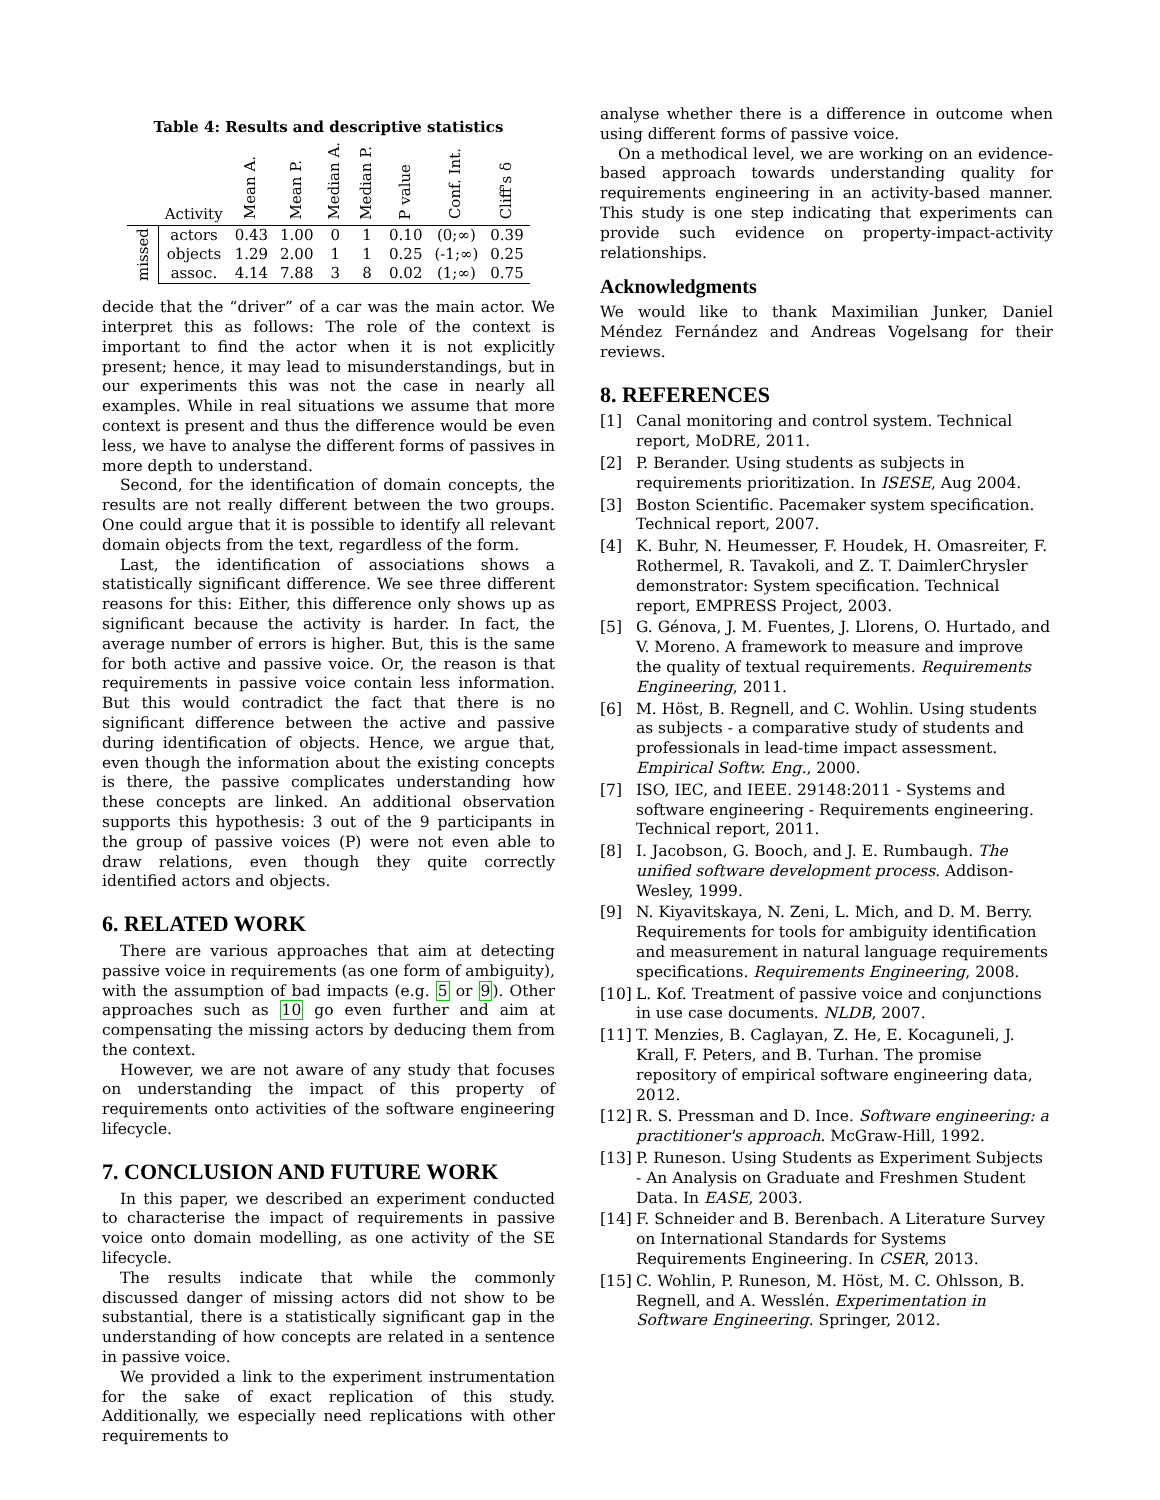Table 4: Results and descriptive statistics
| | Activity | Mean A. | Mean P. | Median A. | Median P. | P value | Conf. Int. | Cliff's δ |
| --- | --- | --- | --- | --- | --- | --- | --- | --- |
| missed | actors | 0.43 | 1.00 | 0 | 1 | 0.10 | (0;∞) | 0.39 |
| | objects | 1.29 | 2.00 | 1 | 1 | 0.25 | (-1;∞) | 0.25 |
| | assoc. | 4.14 | 7.88 | 3 | 8 | 0.02 | (1;∞) | 0.75 |
decide that the “driver” of a car was the main actor. We interpret this as follows: The role of the context is important to find the actor when it is not explicitly present; hence, it may lead to misunderstandings, but in our experiments this was not the case in nearly all examples. While in real situations we assume that more context is present and thus the difference would be even less, we have to analyse the different forms of passives in more depth to understand.
Second, for the identification of domain concepts, the results are not really different between the two groups. One could argue that it is possible to identify all relevant domain objects from the text, regardless of the form.
Last, the identification of associations shows a statistically significant difference. We see three different reasons for this: Either, this difference only shows up as significant because the activity is harder. In fact, the average number of errors is higher. But, this is the same for both active and passive voice. Or, the reason is that requirements in passive voice contain less information. But this would contradict the fact that there is no significant difference between the active and passive during identification of objects. Hence, we argue that, even though the information about the existing concepts is there, the passive complicates understanding how these concepts are linked. An additional observation supports this hypothesis: 3 out of the 9 participants in the group of passive voices (P) were not even able to draw relations, even though they quite correctly identified actors and objects.
6. RELATED WORK
There are various approaches that aim at detecting passive voice in requirements (as one form of ambiguity), with the assumption of bad impacts (e.g. 5 or 9). Other approaches such as 10 go even further and aim at compensating the missing actors by deducing them from the context.
However, we are not aware of any study that focuses on understanding the impact of this property of requirements onto activities of the software engineering lifecycle.
7. CONCLUSION AND FUTURE WORK
In this paper, we described an experiment conducted to characterise the impact of requirements in passive voice onto domain modelling, as one activity of the SE lifecycle.
The results indicate that while the commonly discussed danger of missing actors did not show to be substantial, there is a statistically significant gap in the understanding of how concepts are related in a sentence in passive voice.
We provided a link to the experiment instrumentation for the sake of exact replication of this study. Additionally, we especially need replications with other requirements to
analyse whether there is a difference in outcome when using different forms of passive voice.
On a methodical level, we are working on an evidence-based approach towards understanding quality for requirements engineering in an activity-based manner. This study is one step indicating that experiments can provide such evidence on property-impact-activity relationships.
Acknowledgments
We would like to thank Maximilian Junker, Daniel Méndez Fernández and Andreas Vogelsang for their reviews.
8. REFERENCES
[1] Canal monitoring and control system. Technical report, MoDRE, 2011.
[2] P. Berander. Using students as subjects in requirements prioritization. In ISESE, Aug 2004.
[3] Boston Scientific. Pacemaker system specification. Technical report, 2007.
[4] K. Buhr, N. Heumesser, F. Houdek, H. Omasreiter, F. Rothermel, R. Tavakoli, and Z. T. DaimlerChrysler demonstrator: System specification. Technical report, EMPRESS Project, 2003.
[5] G. Génova, J. M. Fuentes, J. Llorens, O. Hurtado, and V. Moreno. A framework to measure and improve the quality of textual requirements. Requirements Engineering, 2011.
[6] M. Höst, B. Regnell, and C. Wohlin. Using students as subjects - a comparative study of students and professionals in lead-time impact assessment. Empirical Softw. Eng., 2000.
[7] ISO, IEC, and IEEE. 29148:2011 - Systems and software engineering - Requirements engineering. Technical report, 2011.
[8] I. Jacobson, G. Booch, and J. E. Rumbaugh. The unified software development process. Addison-Wesley, 1999.
[9] N. Kiyavitskaya, N. Zeni, L. Mich, and D. M. Berry. Requirements for tools for ambiguity identification and measurement in natural language requirements specifications. Requirements Engineering, 2008.
[10] L. Kof. Treatment of passive voice and conjunctions in use case documents. NLDB, 2007.
[11] T. Menzies, B. Caglayan, Z. He, E. Kocaguneli, J. Krall, F. Peters, and B. Turhan. The promise repository of empirical software engineering data, 2012.
[12] R. S. Pressman and D. Ince. Software engineering: a practitioner's approach. McGraw-Hill, 1992.
[13] P. Runeson. Using Students as Experiment Subjects - An Analysis on Graduate and Freshmen Student Data. In EASE, 2003.
[14] F. Schneider and B. Berenbach. A Literature Survey on International Standards for Systems Requirements Engineering. In CSER, 2013.
[15] C. Wohlin, P. Runeson, M. Höst, M. C. Ohlsson, B. Regnell, and A. Wesslén. Experimentation in Software Engineering. Springer, 2012.